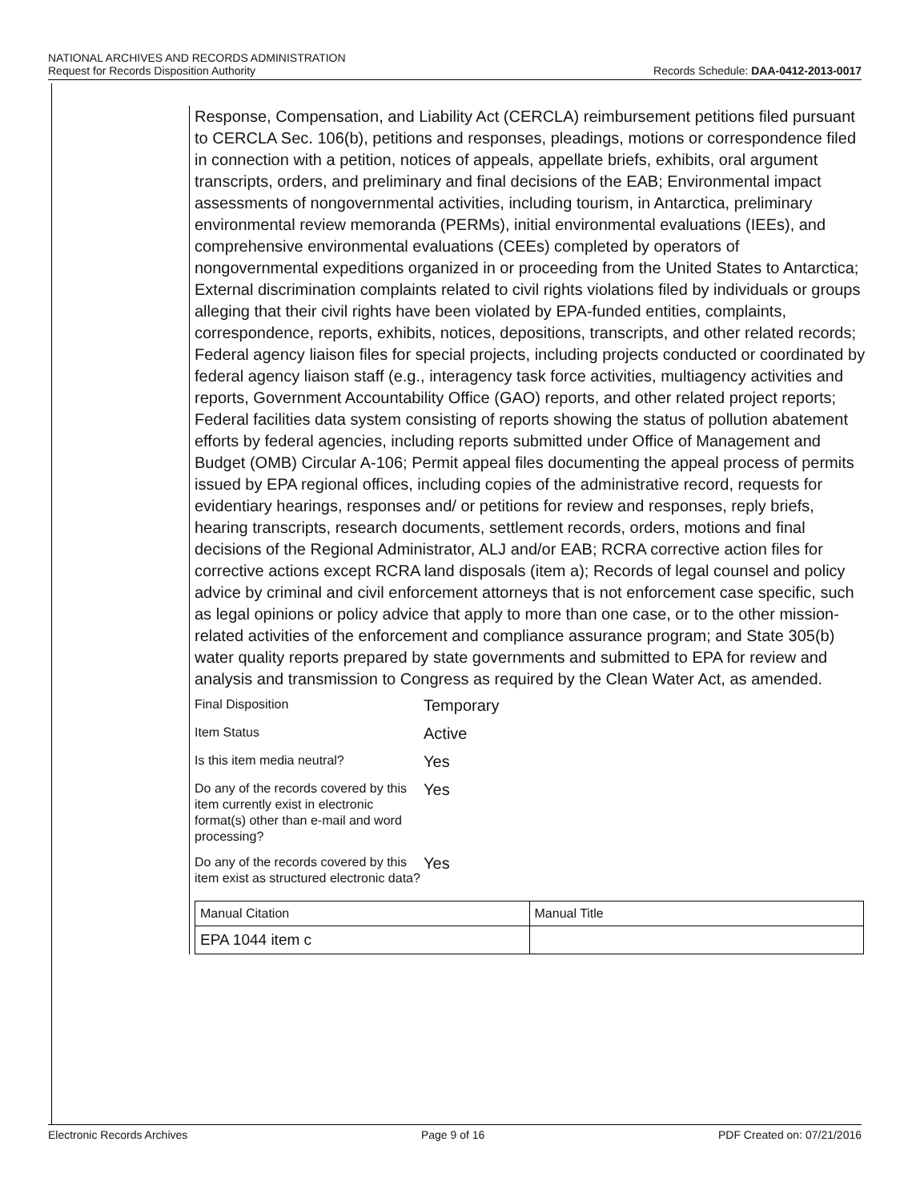NATIONAL ARCHIVES AND RECORDS ADMINISTRATION
Request for Records Disposition Authority Records Schedule: DAA-0412-2013-0017
Response, Compensation, and Liability Act (CERCLA) reimbursement petitions filed pursuant to CERCLA Sec. 106(b), petitions and responses, pleadings, motions or correspondence filed in connection with a petition, notices of appeals, appellate briefs, exhibits, oral argument transcripts, orders, and preliminary and final decisions of the EAB; Environmental impact assessments of nongovernmental activities, including tourism, in Antarctica, preliminary environmental review memoranda (PERMs), initial environmental evaluations (IEEs), and comprehensive environmental evaluations (CEEs) completed by operators of nongovernmental expeditions organized in or proceeding from the United States to Antarctica; External discrimination complaints related to civil rights violations filed by individuals or groups alleging that their civil rights have been violated by EPA-funded entities, complaints, correspondence, reports, exhibits, notices, depositions, transcripts, and other related records; Federal agency liaison files for special projects, including projects conducted or coordinated by federal agency liaison staff (e.g., interagency task force activities, multiagency activities and reports, Government Accountability Office (GAO) reports, and other related project reports; Federal facilities data system consisting of reports showing the status of pollution abatement efforts by federal agencies, including reports submitted under Office of Management and Budget (OMB) Circular A-106; Permit appeal files documenting the appeal process of permits issued by EPA regional offices, including copies of the administrative record, requests for evidentiary hearings, responses and/ or petitions for review and responses, reply briefs, hearing transcripts, research documents, settlement records, orders, motions and final decisions of the Regional Administrator, ALJ and/or EAB; RCRA corrective action files for corrective actions except RCRA land disposals (item a); Records of legal counsel and policy advice by criminal and civil enforcement attorneys that is not enforcement case specific, such as legal opinions or policy advice that apply to more than one case, or to the other mission-related activities of the enforcement and compliance assurance program; and State 305(b) water quality reports prepared by state governments and submitted to EPA for review and analysis and transmission to Congress as required by the Clean Water Act, as amended.
Final Disposition
Temporary
Item Status
Active
Is this item media neutral?
Yes
Do any of the records covered by this item currently exist in electronic format(s) other than e-mail and word processing?
Yes
Do any of the records covered by this item exist as structured electronic data?
Yes
| Manual Citation | Manual Title |
| EPA 1044 item c | |
Electronic Records Archives Page 9 of 16 PDF Created on: 07/21/2016